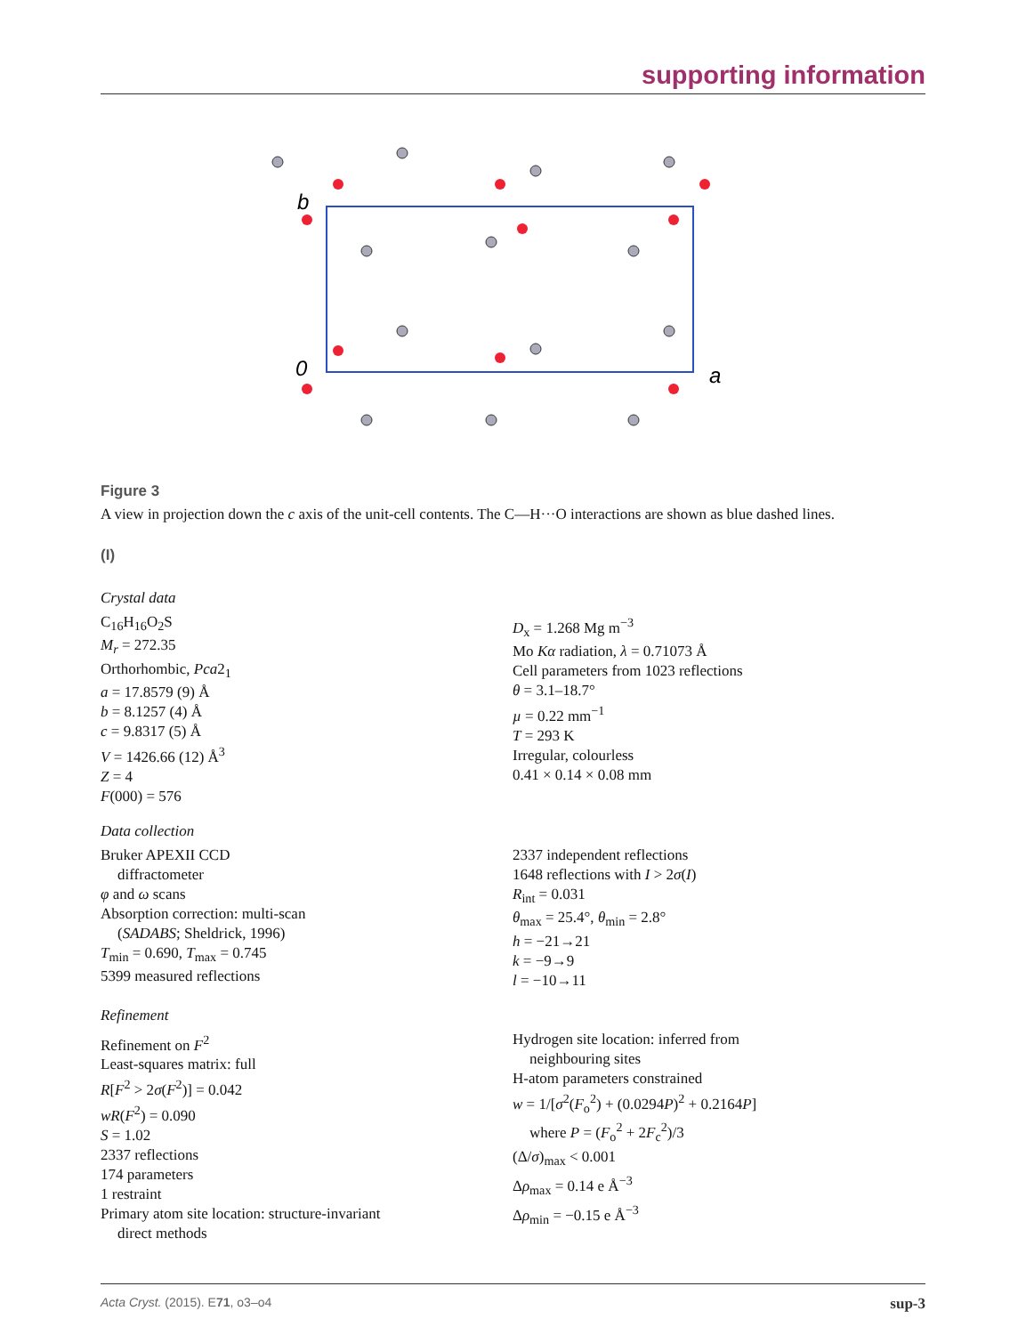supporting information
b
0
a
Figure 3
A view in projection down the c axis of the unit-cell contents. The C—H···O interactions are shown as blue dashed lines.
(I)
Crystal data
C<sub>16</sub>H<sub>16</sub>O<sub>2</sub>S
M<sub>r</sub> = 272.35
Orthorhombic, Pca2<sub>1</sub>
a = 17.8579 (9) Å
b = 8.1257 (4) Å
c = 9.8317 (5) Å
V = 1426.66 (12) Å<sup>3</sup>
Z = 4
F(000) = 576
D<sub>x</sub> = 1.268 Mg m<sup>−3</sup>
Mo Kα radiation, λ = 0.71073 Å
Cell parameters from 1023 reflections
θ = 3.1–18.7°
µ = 0.22 mm<sup>−1</sup>
T = 293 K
Irregular, colourless
0.41 × 0.14 × 0.08 mm
Data collection
Bruker APEXII CCD
diffractometer
φ and ω scans
Absorption correction: multi-scan
(SADABS; Sheldrick, 1996)
T<sub>min</sub> = 0.690, T<sub>max</sub> = 0.745
5399 measured reflections
2337 independent reflections
1648 reflections with I > 2σ(I)
R<sub>int</sub> = 0.031
θ<sub>max</sub> = 25.4°, θ<sub>min</sub> = 2.8°
h = −21→21
k = −9→9
l = −10→11
Refinement
Refinement on F<sup>2</sup>
Least-squares matrix: full
R[F<sup>2</sup> > 2σ(F<sup>2</sup>)] = 0.042
wR(F<sup>2</sup>) = 0.090
S = 1.02
2337 reflections
174 parameters
1 restraint
Primary atom site location: structure-invariant
direct methods
Hydrogen site location: inferred from
neighbouring sites
H-atom parameters constrained
w = 1/[σ<sup>2</sup>(F<sub>o</sub><sup>2</sup>) + (0.0294P)<sup>2</sup> + 0.2164P]
where P = (F<sub>o</sub><sup>2</sup> + 2F<sub>c</sub><sup>2</sup>)/3
(Δ/σ)<sub>max</sub> < 0.001
Δρ<sub>max</sub> = 0.14 e Å<sup>−3</sup>
Δρ<sub>min</sub> = −0.15 e Å<sup>−3</sup>
Acta Cryst. (2015). E71, o3–o4 sup-3